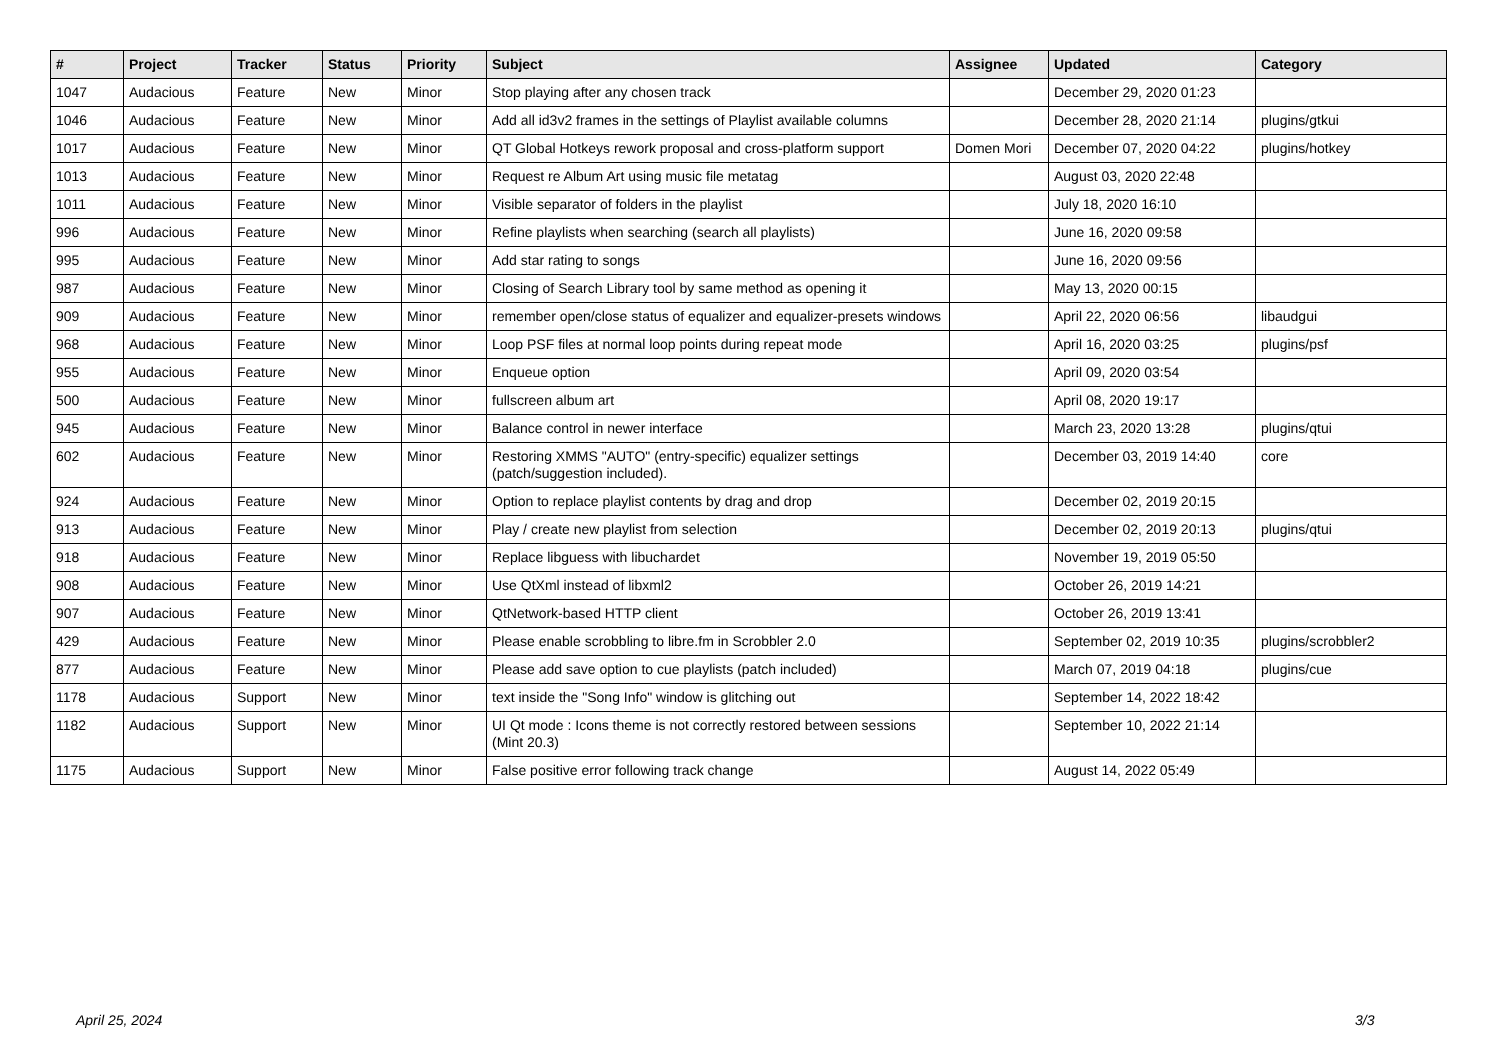| # | Project | Tracker | Status | Priority | Subject | Assignee | Updated | Category |
| --- | --- | --- | --- | --- | --- | --- | --- | --- |
| 1047 | Audacious | Feature | New | Minor | Stop playing after any chosen track | | December 29, 2020 01:23 | |
| 1046 | Audacious | Feature | New | Minor | Add all id3v2 frames in the settings of Playlist available columns | | December 28, 2020 21:14 | plugins/gtkui |
| 1017 | Audacious | Feature | New | Minor | QT Global Hotkeys rework proposal and cross-platform support | Domen Mori | December 07, 2020 04:22 | plugins/hotkey |
| 1013 | Audacious | Feature | New | Minor | Request re Album Art using music file metatag | | August 03, 2020 22:48 | |
| 1011 | Audacious | Feature | New | Minor | Visible separator of folders in the playlist | | July 18, 2020 16:10 | |
| 996 | Audacious | Feature | New | Minor | Refine playlists when searching (search all playlists) | | June 16, 2020 09:58 | |
| 995 | Audacious | Feature | New | Minor | Add star rating to songs | | June 16, 2020 09:56 | |
| 987 | Audacious | Feature | New | Minor | Closing of Search Library tool by same method as opening it | | May 13, 2020 00:15 | |
| 909 | Audacious | Feature | New | Minor | remember open/close status of equalizer and equalizer-presets windows | | April 22, 2020 06:56 | libaudgui |
| 968 | Audacious | Feature | New | Minor | Loop PSF files at normal loop points during repeat mode | | April 16, 2020 03:25 | plugins/psf |
| 955 | Audacious | Feature | New | Minor | Enqueue option | | April 09, 2020 03:54 | |
| 500 | Audacious | Feature | New | Minor | fullscreen album art | | April 08, 2020 19:17 | |
| 945 | Audacious | Feature | New | Minor | Balance control in newer interface | | March 23, 2020 13:28 | plugins/qtui |
| 602 | Audacious | Feature | New | Minor | Restoring XMMS "AUTO" (entry-specific) equalizer settings (patch/suggestion included). | | December 03, 2019 14:40 | core |
| 924 | Audacious | Feature | New | Minor | Option to replace playlist contents by drag and drop | | December 02, 2019 20:15 | |
| 913 | Audacious | Feature | New | Minor | Play / create new playlist from selection | | December 02, 2019 20:13 | plugins/qtui |
| 918 | Audacious | Feature | New | Minor | Replace libguess with libuchardet | | November 19, 2019 05:50 | |
| 908 | Audacious | Feature | New | Minor | Use QtXml instead of libxml2 | | October 26, 2019 14:21 | |
| 907 | Audacious | Feature | New | Minor | QtNetwork-based HTTP client | | October 26, 2019 13:41 | |
| 429 | Audacious | Feature | New | Minor | Please enable scrobbling to libre.fm in Scrobbler 2.0 | | September 02, 2019 10:35 | plugins/scrobbler2 |
| 877 | Audacious | Feature | New | Minor | Please add save option to cue playlists (patch included) | | March 07, 2019 04:18 | plugins/cue |
| 1178 | Audacious | Support | New | Minor | text inside the "Song Info" window is glitching out | | September 14, 2022 18:42 | |
| 1182 | Audacious | Support | New | Minor | UI Qt mode : Icons theme is not correctly restored between sessions (Mint 20.3) | | September 10, 2022 21:14 | |
| 1175 | Audacious | Support | New | Minor | False positive error following track change | | August 14, 2022 05:49 | |
April 25, 2024 3/3